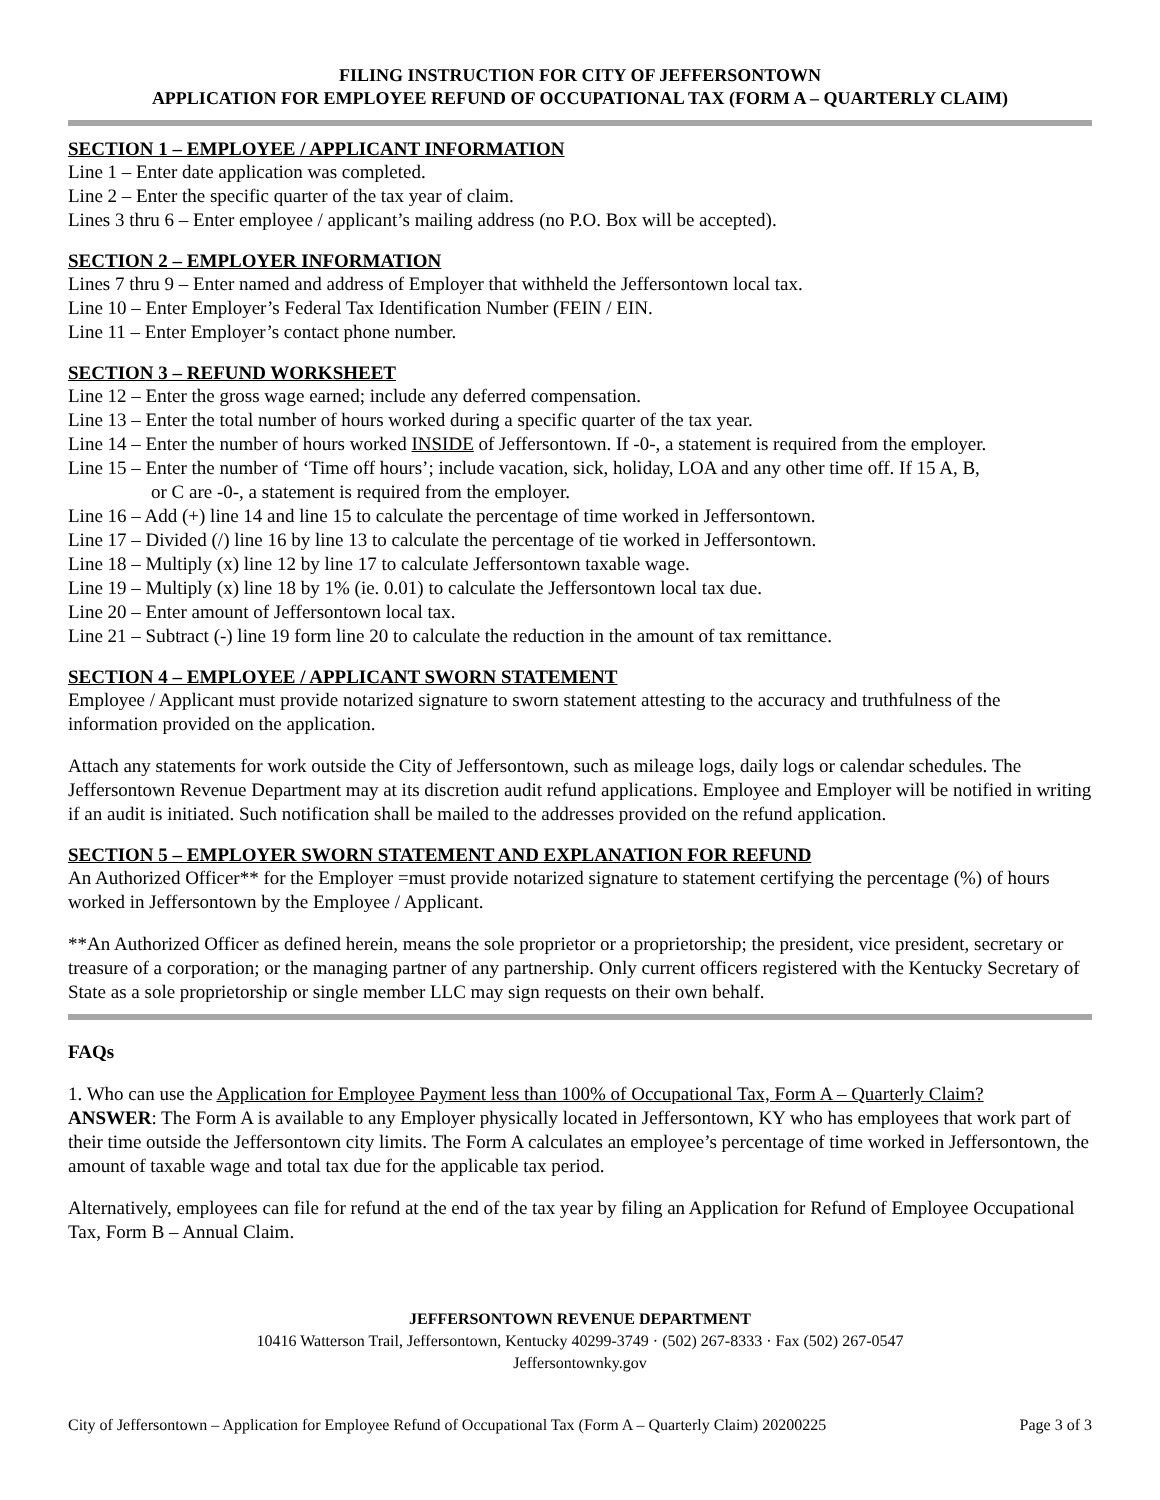FILING INSTRUCTION FOR CITY OF JEFFERSONTOWN
APPLICATION FOR EMPLOYEE REFUND OF OCCUPATIONAL TAX (FORM A – QUARTERLY CLAIM)
SECTION 1 – EMPLOYEE / APPLICANT INFORMATION
Line 1 – Enter date application was completed.
Line 2 – Enter the specific quarter of the tax year of claim.
Lines 3 thru 6 – Enter employee / applicant’s mailing address (no P.O. Box will be accepted).
SECTION 2 – EMPLOYER INFORMATION
Lines 7 thru 9 – Enter named and address of Employer that withheld the Jeffersontown local tax.
Line 10 – Enter Employer’s Federal Tax Identification Number (FEIN / EIN.
Line 11 – Enter Employer’s contact phone number.
SECTION 3 – REFUND WORKSHEET
Line 12 – Enter the gross wage earned; include any deferred compensation.
Line 13 – Enter the total number of hours worked during a specific quarter of the tax year.
Line 14 – Enter the number of hours worked INSIDE of Jeffersontown. If -0-, a statement is required from the employer.
Line 15 – Enter the number of ‘Time off hours’; include vacation, sick, holiday, LOA and any other time off. If 15 A, B,
or C are -0-, a statement is required from the employer.
Line 16 – Add (+) line 14 and line 15 to calculate the percentage of time worked in Jeffersontown.
Line 17 – Divided (/) line 16 by line 13 to calculate the percentage of tie worked in Jeffersontown.
Line 18 – Multiply (x) line 12 by line 17 to calculate Jeffersontown taxable wage.
Line 19 – Multiply (x) line 18 by 1% (ie. 0.01) to calculate the Jeffersontown local tax due.
Line 20 – Enter amount of Jeffersontown local tax.
Line 21 – Subtract (-) line 19 form line 20 to calculate the reduction in the amount of tax remittance.
SECTION 4 – EMPLOYEE / APPLICANT SWORN STATEMENT
Employee / Applicant must provide notarized signature to sworn statement attesting to the accuracy and truthfulness of the information provided on the application.
Attach any statements for work outside the City of Jeffersontown, such as mileage logs, daily logs or calendar schedules. The Jeffersontown Revenue Department may at its discretion audit refund applications. Employee and Employer will be notified in writing if an audit is initiated. Such notification shall be mailed to the addresses provided on the refund application.
SECTION 5 – EMPLOYER SWORN STATEMENT AND EXPLANATION FOR REFUND
An Authorized Officer** for the Employer =must provide notarized signature to statement certifying the percentage (%) of hours worked in Jeffersontown by the Employee / Applicant.
**An Authorized Officer as defined herein, means the sole proprietor or a proprietorship; the president, vice president, secretary or treasure of a corporation; or the managing partner of any partnership. Only current officers registered with the Kentucky Secretary of State as a sole proprietorship or single member LLC may sign requests on their own behalf.
FAQs
1. Who can use the Application for Employee Payment less than 100% of Occupational Tax, Form A – Quarterly Claim?
ANSWER: The Form A is available to any Employer physically located in Jeffersontown, KY who has employees that work part of their time outside the Jeffersontown city limits. The Form A calculates an employee’s percentage of time worked in Jeffersontown, the amount of taxable wage and total tax due for the applicable tax period.
Alternatively, employees can file for refund at the end of the tax year by filing an Application for Refund of Employee Occupational Tax, Form B – Annual Claim.
JEFFERSONTOWN REVENUE DEPARTMENT
10416 Watterson Trail, Jeffersontown, Kentucky 40299-3749 · (502) 267-8333 · Fax (502) 267-0547
Jeffersontownky.gov
City of Jeffersontown – Application for Employee Refund of Occupational Tax (Form A – Quarterly Claim) 20200225 Page 3 of 3